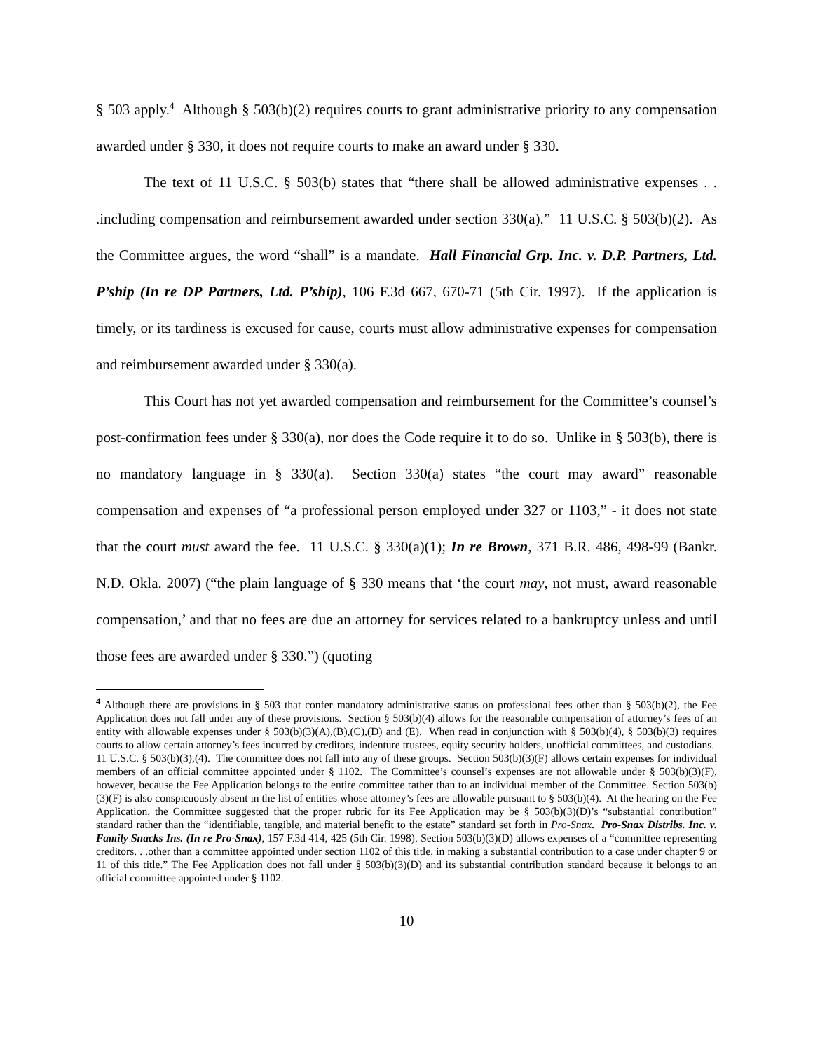§ 503 apply.<sup>4</sup> Although § 503(b)(2) requires courts to grant administrative priority to any compensation awarded under § 330, it does not require courts to make an award under § 330.
The text of 11 U.S.C. § 503(b) states that “there shall be allowed administrative expenses . . .including compensation and reimbursement awarded under section 330(a).” 11 U.S.C. § 503(b)(2). As the Committee argues, the word “shall” is a mandate. Hall Financial Grp. Inc. v. D.P. Partners, Ltd. P’ship (In re DP Partners, Ltd. P’ship), 106 F.3d 667, 670-71 (5th Cir. 1997). If the application is timely, or its tardiness is excused for cause, courts must allow administrative expenses for compensation and reimbursement awarded under § 330(a).
This Court has not yet awarded compensation and reimbursement for the Committee’s counsel’s post-confirmation fees under § 330(a), nor does the Code require it to do so. Unlike in § 503(b), there is no mandatory language in § 330(a). Section 330(a) states “the court may award” reasonable compensation and expenses of “a professional person employed under 327 or 1103,” - it does not state that the court must award the fee. 11 U.S.C. § 330(a)(1); In re Brown, 371 B.R. 486, 498-99 (Bankr. N.D. Okla. 2007) (“the plain language of § 330 means that ‘the court may, not must, award reasonable compensation,’ and that no fees are due an attorney for services related to a bankruptcy unless and until those fees are awarded under § 330.”) (quoting
<sup>4</sup> Although there are provisions in § 503 that confer mandatory administrative status on professional fees other than § 503(b)(2), the Fee Application does not fall under any of these provisions. Section § 503(b)(4) allows for the reasonable compensation of attorney’s fees of an entity with allowable expenses under § 503(b)(3)(A),(B),(C),(D) and (E). When read in conjunction with § 503(b)(4), § 503(b)(3) requires courts to allow certain attorney’s fees incurred by creditors, indenture trustees, equity security holders, unofficial committees, and custodians. 11 U.S.C. § 503(b)(3),(4). The committee does not fall into any of these groups. Section 503(b)(3)(F) allows certain expenses for individual members of an official committee appointed under § 1102. The Committee’s counsel’s expenses are not allowable under § 503(b)(3)(F), however, because the Fee Application belongs to the entire committee rather than to an individual member of the Committee. Section 503(b)(3)(F) is also conspicuously absent in the list of entities whose attorney’s fees are allowable pursuant to § 503(b)(4). At the hearing on the Fee Application, the Committee suggested that the proper rubric for its Fee Application may be § 503(b)(3)(D)’s “substantial contribution” standard rather than the “identifiable, tangible, and material benefit to the estate” standard set forth in Pro-Snax. Pro-Snax Distribs. Inc. v. Family Snacks Ins. (In re Pro-Snax), 157 F.3d 414, 425 (5th Cir. 1998). Section 503(b)(3)(D) allows expenses of a “committee representing creditors. . .other than a committee appointed under section 1102 of this title, in making a substantial contribution to a case under chapter 9 or 11 of this title.” The Fee Application does not fall under § 503(b)(3)(D) and its substantial contribution standard because it belongs to an official committee appointed under § 1102.
10